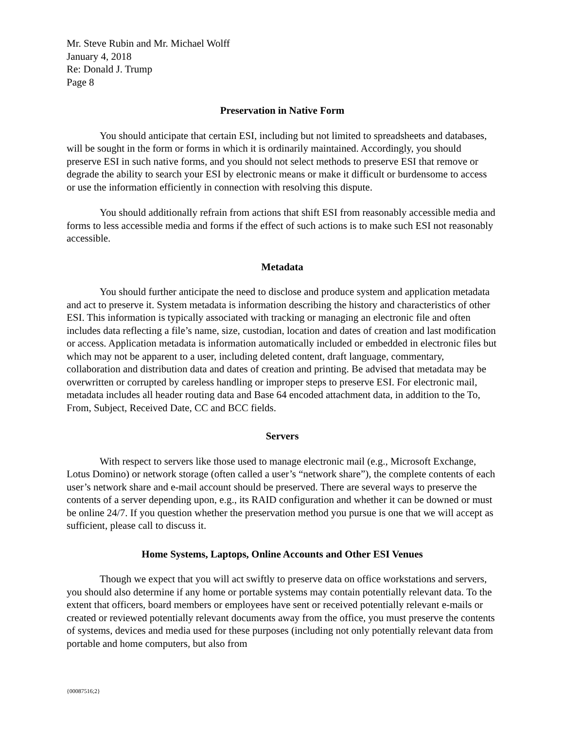Mr. Steve Rubin and Mr. Michael Wolff
January 4, 2018
Re: Donald J. Trump
Page 8
Preservation in Native Form
You should anticipate that certain ESI, including but not limited to spreadsheets and databases, will be sought in the form or forms in which it is ordinarily maintained. Accordingly, you should preserve ESI in such native forms, and you should not select methods to preserve ESI that remove or degrade the ability to search your ESI by electronic means or make it difficult or burdensome to access or use the information efficiently in connection with resolving this dispute.
You should additionally refrain from actions that shift ESI from reasonably accessible media and forms to less accessible media and forms if the effect of such actions is to make such ESI not reasonably accessible.
Metadata
You should further anticipate the need to disclose and produce system and application metadata and act to preserve it. System metadata is information describing the history and characteristics of other ESI. This information is typically associated with tracking or managing an electronic file and often includes data reflecting a file’s name, size, custodian, location and dates of creation and last modification or access. Application metadata is information automatically included or embedded in electronic files but which may not be apparent to a user, including deleted content, draft language, commentary, collaboration and distribution data and dates of creation and printing. Be advised that metadata may be overwritten or corrupted by careless handling or improper steps to preserve ESI. For electronic mail, metadata includes all header routing data and Base 64 encoded attachment data, in addition to the To, From, Subject, Received Date, CC and BCC fields.
Servers
With respect to servers like those used to manage electronic mail (e.g., Microsoft Exchange, Lotus Domino) or network storage (often called a user’s “network share”), the complete contents of each user’s network share and e-mail account should be preserved. There are several ways to preserve the contents of a server depending upon, e.g., its RAID configuration and whether it can be downed or must be online 24/7. If you question whether the preservation method you pursue is one that we will accept as sufficient, please call to discuss it.
Home Systems, Laptops, Online Accounts and Other ESI Venues
Though we expect that you will act swiftly to preserve data on office workstations and servers, you should also determine if any home or portable systems may contain potentially relevant data. To the extent that officers, board members or employees have sent or received potentially relevant e-mails or created or reviewed potentially relevant documents away from the office, you must preserve the contents of systems, devices and media used for these purposes (including not only potentially relevant data from portable and home computers, but also from
{00087516;2}